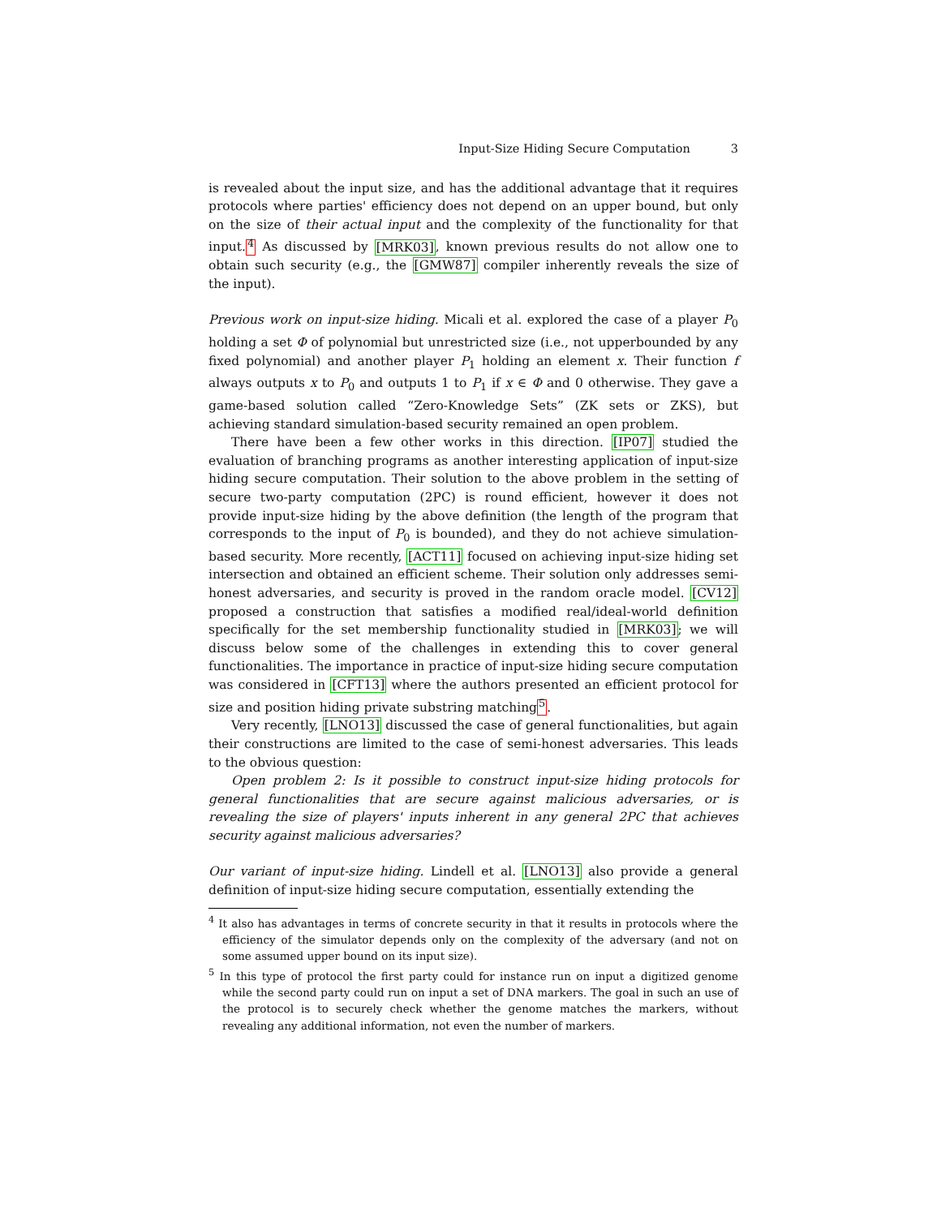Input-Size Hiding Secure Computation 3
is revealed about the input size, and has the additional advantage that it requires protocols where parties' efficiency does not depend on an upper bound, but only on the size of their actual input and the complexity of the functionality for that input.<sup>4</sup> As discussed by [MRK03], known previous results do not allow one to obtain such security (e.g., the [GMW87] compiler inherently reveals the size of the input).
Previous work on input-size hiding. Micali et al. explored the case of a player P<sub>0</sub> holding a set Φ of polynomial but unrestricted size (i.e., not upperbounded by any fixed polynomial) and another player P<sub>1</sub> holding an element x. Their function f always outputs x to P<sub>0</sub> and outputs 1 to P<sub>1</sub> if x ∈ Φ and 0 otherwise. They gave a game-based solution called “Zero-Knowledge Sets” (ZK sets or ZKS), but achieving standard simulation-based security remained an open problem.
There have been a few other works in this direction. [IP07] studied the evaluation of branching programs as another interesting application of input-size hiding secure computation. Their solution to the above problem in the setting of secure two-party computation (2PC) is round efficient, however it does not provide input-size hiding by the above definition (the length of the program that corresponds to the input of P<sub>0</sub> is bounded), and they do not achieve simulation-based security. More recently, [ACT11] focused on achieving input-size hiding set intersection and obtained an efficient scheme. Their solution only addresses semi-honest adversaries, and security is proved in the random oracle model. [CV12] proposed a construction that satisfies a modified real/ideal-world definition specifically for the set membership functionality studied in [MRK03]; we will discuss below some of the challenges in extending this to cover general functionalities. The importance in practice of input-size hiding secure computation was considered in [CFT13] where the authors presented an efficient protocol for size and position hiding private substring matching<sup>5</sup>.
Very recently, [LNO13] discussed the case of general functionalities, but again their constructions are limited to the case of semi-honest adversaries. This leads to the obvious question:
Open problem 2: Is it possible to construct input-size hiding protocols for general functionalities that are secure against malicious adversaries, or is revealing the size of players' inputs inherent in any general 2PC that achieves security against malicious adversaries?
Our variant of input-size hiding. Lindell et al. [LNO13] also provide a general definition of input-size hiding secure computation, essentially extending the
<sup>4</sup> It also has advantages in terms of concrete security in that it results in protocols where the efficiency of the simulator depends only on the complexity of the adversary (and not on some assumed upper bound on its input size).
<sup>5</sup> In this type of protocol the first party could for instance run on input a digitized genome while the second party could run on input a set of DNA markers. The goal in such an use of the protocol is to securely check whether the genome matches the markers, without revealing any additional information, not even the number of markers.